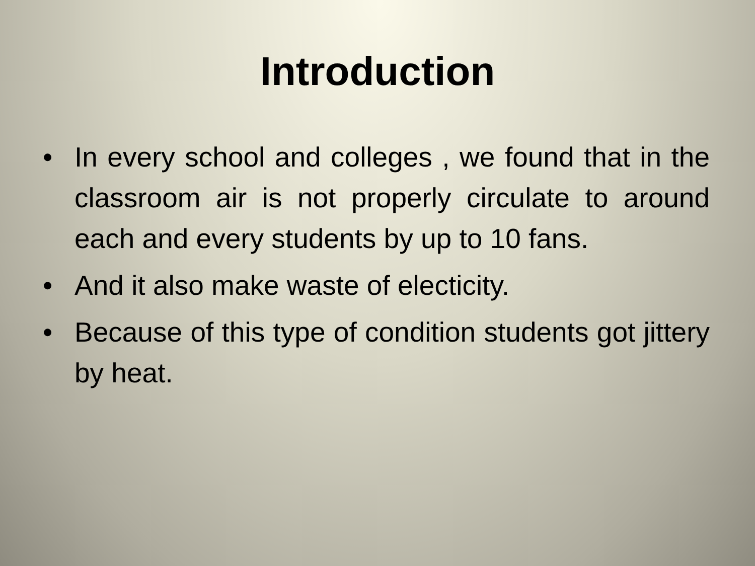Introduction
• In every school and colleges , we found that in the classroom air is not properly circulate to around each and every students by up to 10 fans.
• And it also make waste of electicity.
• Because of this type of condition students got jittery by heat.